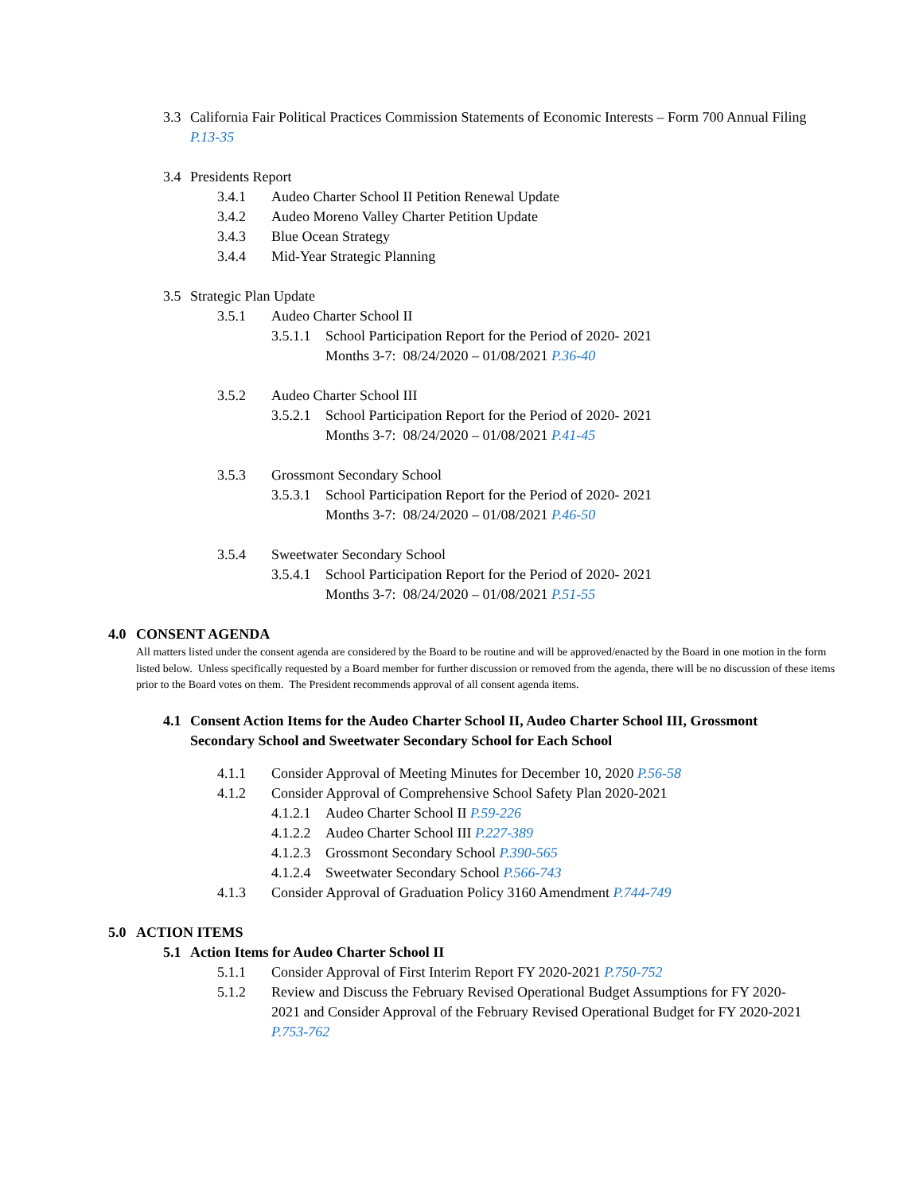3.3 California Fair Political Practices Commission Statements of Economic Interests – Form 700 Annual Filing P.13-35
3.4 Presidents Report
3.4.1 Audeo Charter School II Petition Renewal Update
3.4.2 Audeo Moreno Valley Charter Petition Update
3.4.3 Blue Ocean Strategy
3.4.4 Mid-Year Strategic Planning
3.5 Strategic Plan Update
3.5.1 Audeo Charter School II
3.5.1.1 School Participation Report for the Period of 2020- 2021
Months 3-7: 08/24/2020 – 01/08/2021 P.36-40
3.5.2 Audeo Charter School III
3.5.2.1 School Participation Report for the Period of 2020- 2021
Months 3-7: 08/24/2020 – 01/08/2021 P.41-45
3.5.3 Grossmont Secondary School
3.5.3.1 School Participation Report for the Period of 2020- 2021
Months 3-7: 08/24/2020 – 01/08/2021 P.46-50
3.5.4 Sweetwater Secondary School
3.5.4.1 School Participation Report for the Period of 2020- 2021
Months 3-7: 08/24/2020 – 01/08/2021 P.51-55
4.0 CONSENT AGENDA
All matters listed under the consent agenda are considered by the Board to be routine and will be approved/enacted by the Board in one motion in the form listed below. Unless specifically requested by a Board member for further discussion or removed from the agenda, there will be no discussion of these items prior to the Board votes on them. The President recommends approval of all consent agenda items.
4.1 Consent Action Items for the Audeo Charter School II, Audeo Charter School III, Grossmont Secondary School and Sweetwater Secondary School for Each School
4.1.1 Consider Approval of Meeting Minutes for December 10, 2020 P.56-58
4.1.2 Consider Approval of Comprehensive School Safety Plan 2020-2021
4.1.2.1 Audeo Charter School II P.59-226
4.1.2.2 Audeo Charter School III P.227-389
4.1.2.3 Grossmont Secondary School P.390-565
4.1.2.4 Sweetwater Secondary School P.566-743
4.1.3 Consider Approval of Graduation Policy 3160 Amendment P.744-749
5.0 ACTION ITEMS
5.1 Action Items for Audeo Charter School II
5.1.1 Consider Approval of First Interim Report FY 2020-2021 P.750-752
5.1.2 Review and Discuss the February Revised Operational Budget Assumptions for FY 2020-2021 and Consider Approval of the February Revised Operational Budget for FY 2020-2021 P.753-762